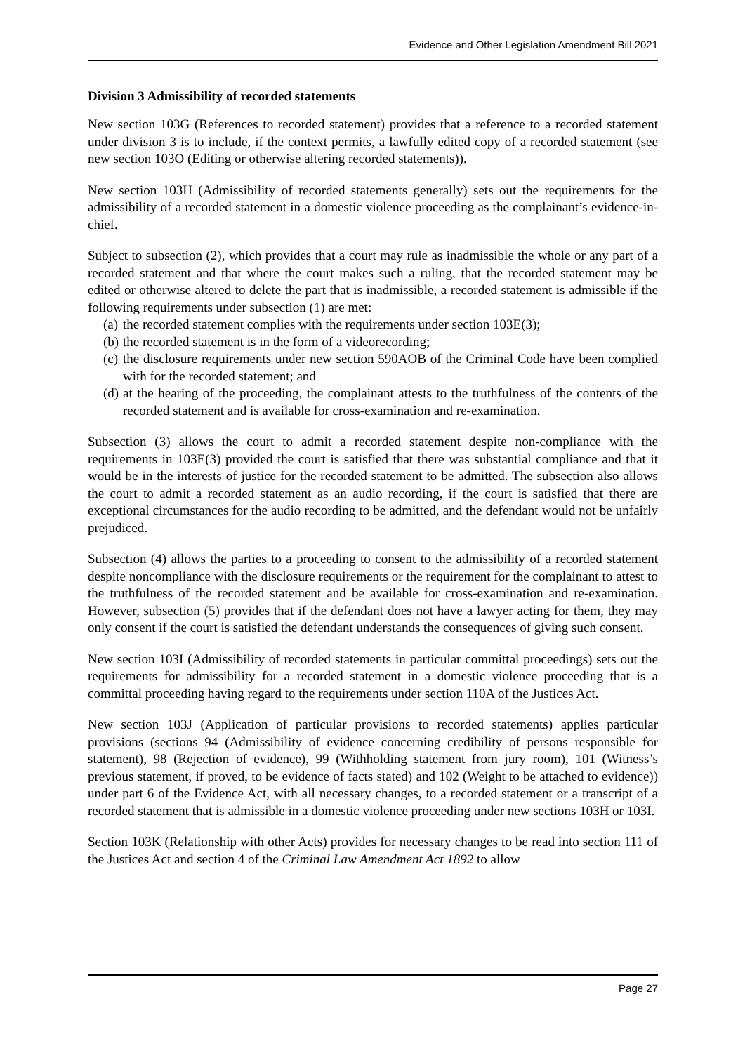Evidence and Other Legislation Amendment Bill 2021
Division 3 Admissibility of recorded statements
New section 103G (References to recorded statement) provides that a reference to a recorded statement under division 3 is to include, if the context permits, a lawfully edited copy of a recorded statement (see new section 103O (Editing or otherwise altering recorded statements)).
New section 103H (Admissibility of recorded statements generally) sets out the requirements for the admissibility of a recorded statement in a domestic violence proceeding as the complainant’s evidence-in-chief.
Subject to subsection (2), which provides that a court may rule as inadmissible the whole or any part of a recorded statement and that where the court makes such a ruling, that the recorded statement may be edited or otherwise altered to delete the part that is inadmissible, a recorded statement is admissible if the following requirements under subsection (1) are met:
(a) the recorded statement complies with the requirements under section 103E(3);
(b) the recorded statement is in the form of a videorecording;
(c) the disclosure requirements under new section 590AOB of the Criminal Code have been complied with for the recorded statement; and
(d) at the hearing of the proceeding, the complainant attests to the truthfulness of the contents of the recorded statement and is available for cross-examination and re-examination.
Subsection (3) allows the court to admit a recorded statement despite non-compliance with the requirements in 103E(3) provided the court is satisfied that there was substantial compliance and that it would be in the interests of justice for the recorded statement to be admitted. The subsection also allows the court to admit a recorded statement as an audio recording, if the court is satisfied that there are exceptional circumstances for the audio recording to be admitted, and the defendant would not be unfairly prejudiced.
Subsection (4) allows the parties to a proceeding to consent to the admissibility of a recorded statement despite noncompliance with the disclosure requirements or the requirement for the complainant to attest to the truthfulness of the recorded statement and be available for cross-examination and re-examination. However, subsection (5) provides that if the defendant does not have a lawyer acting for them, they may only consent if the court is satisfied the defendant understands the consequences of giving such consent.
New section 103I (Admissibility of recorded statements in particular committal proceedings) sets out the requirements for admissibility for a recorded statement in a domestic violence proceeding that is a committal proceeding having regard to the requirements under section 110A of the Justices Act.
New section 103J (Application of particular provisions to recorded statements) applies particular provisions (sections 94 (Admissibility of evidence concerning credibility of persons responsible for statement), 98 (Rejection of evidence), 99 (Withholding statement from jury room), 101 (Witness’s previous statement, if proved, to be evidence of facts stated) and 102 (Weight to be attached to evidence)) under part 6 of the Evidence Act, with all necessary changes, to a recorded statement or a transcript of a recorded statement that is admissible in a domestic violence proceeding under new sections 103H or 103I.
Section 103K (Relationship with other Acts) provides for necessary changes to be read into section 111 of the Justices Act and section 4 of the Criminal Law Amendment Act 1892 to allow
Page 27